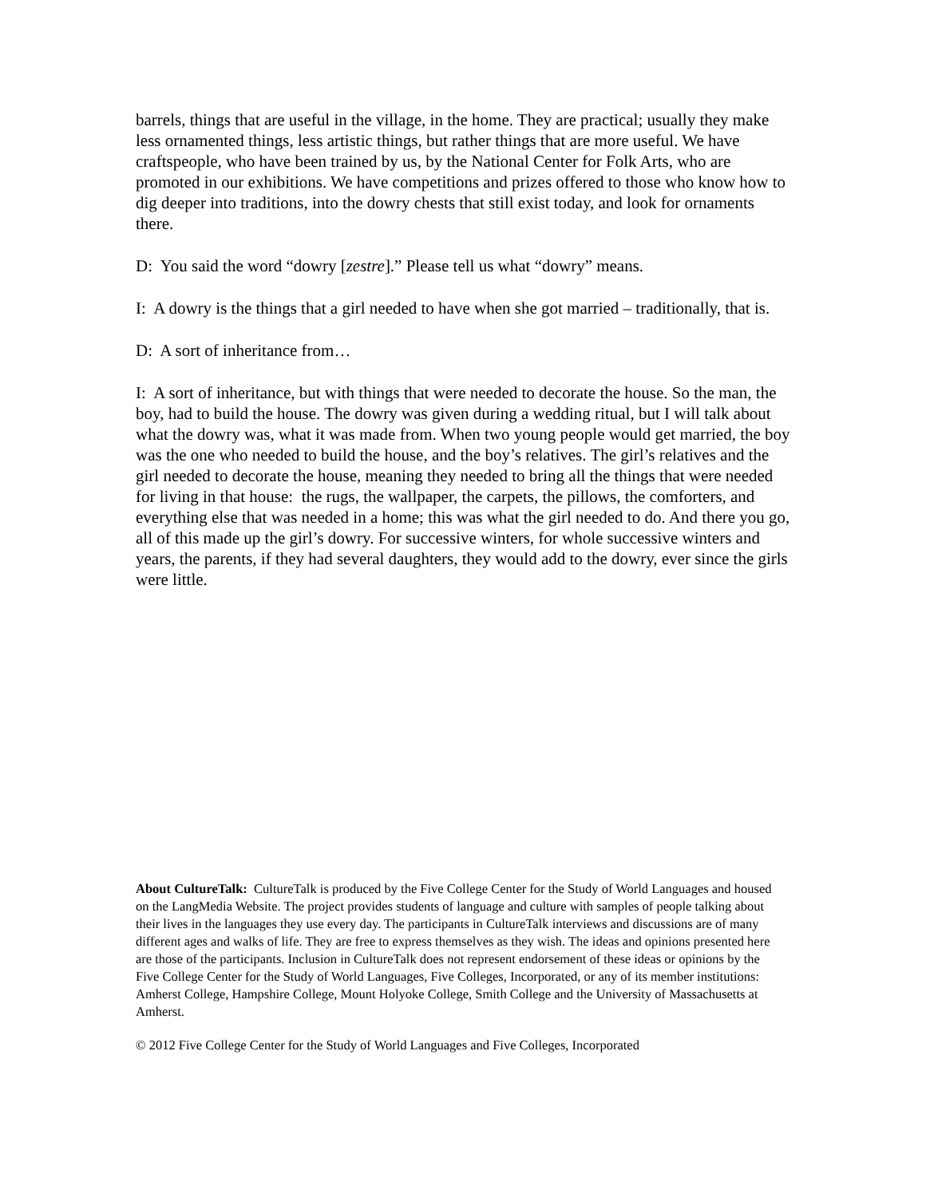barrels, things that are useful in the village, in the home. They are practical; usually they make less ornamented things, less artistic things, but rather things that are more useful. We have craftspeople, who have been trained by us, by the National Center for Folk Arts, who are promoted in our exhibitions. We have competitions and prizes offered to those who know how to dig deeper into traditions, into the dowry chests that still exist today, and look for ornaments there.
D: You said the word “dowry [zestre].” Please tell us what “dowry” means.
I: A dowry is the things that a girl needed to have when she got married – traditionally, that is.
D: A sort of inheritance from…
I: A sort of inheritance, but with things that were needed to decorate the house. So the man, the boy, had to build the house. The dowry was given during a wedding ritual, but I will talk about what the dowry was, what it was made from. When two young people would get married, the boy was the one who needed to build the house, and the boy’s relatives. The girl’s relatives and the girl needed to decorate the house, meaning they needed to bring all the things that were needed for living in that house: the rugs, the wallpaper, the carpets, the pillows, the comforters, and everything else that was needed in a home; this was what the girl needed to do. And there you go, all of this made up the girl’s dowry. For successive winters, for whole successive winters and years, the parents, if they had several daughters, they would add to the dowry, ever since the girls were little.
About CultureTalk: CultureTalk is produced by the Five College Center for the Study of World Languages and housed on the LangMedia Website. The project provides students of language and culture with samples of people talking about their lives in the languages they use every day. The participants in CultureTalk interviews and discussions are of many different ages and walks of life. They are free to express themselves as they wish. The ideas and opinions presented here are those of the participants. Inclusion in CultureTalk does not represent endorsement of these ideas or opinions by the Five College Center for the Study of World Languages, Five Colleges, Incorporated, or any of its member institutions: Amherst College, Hampshire College, Mount Holyoke College, Smith College and the University of Massachusetts at Amherst.
© 2012 Five College Center for the Study of World Languages and Five Colleges, Incorporated